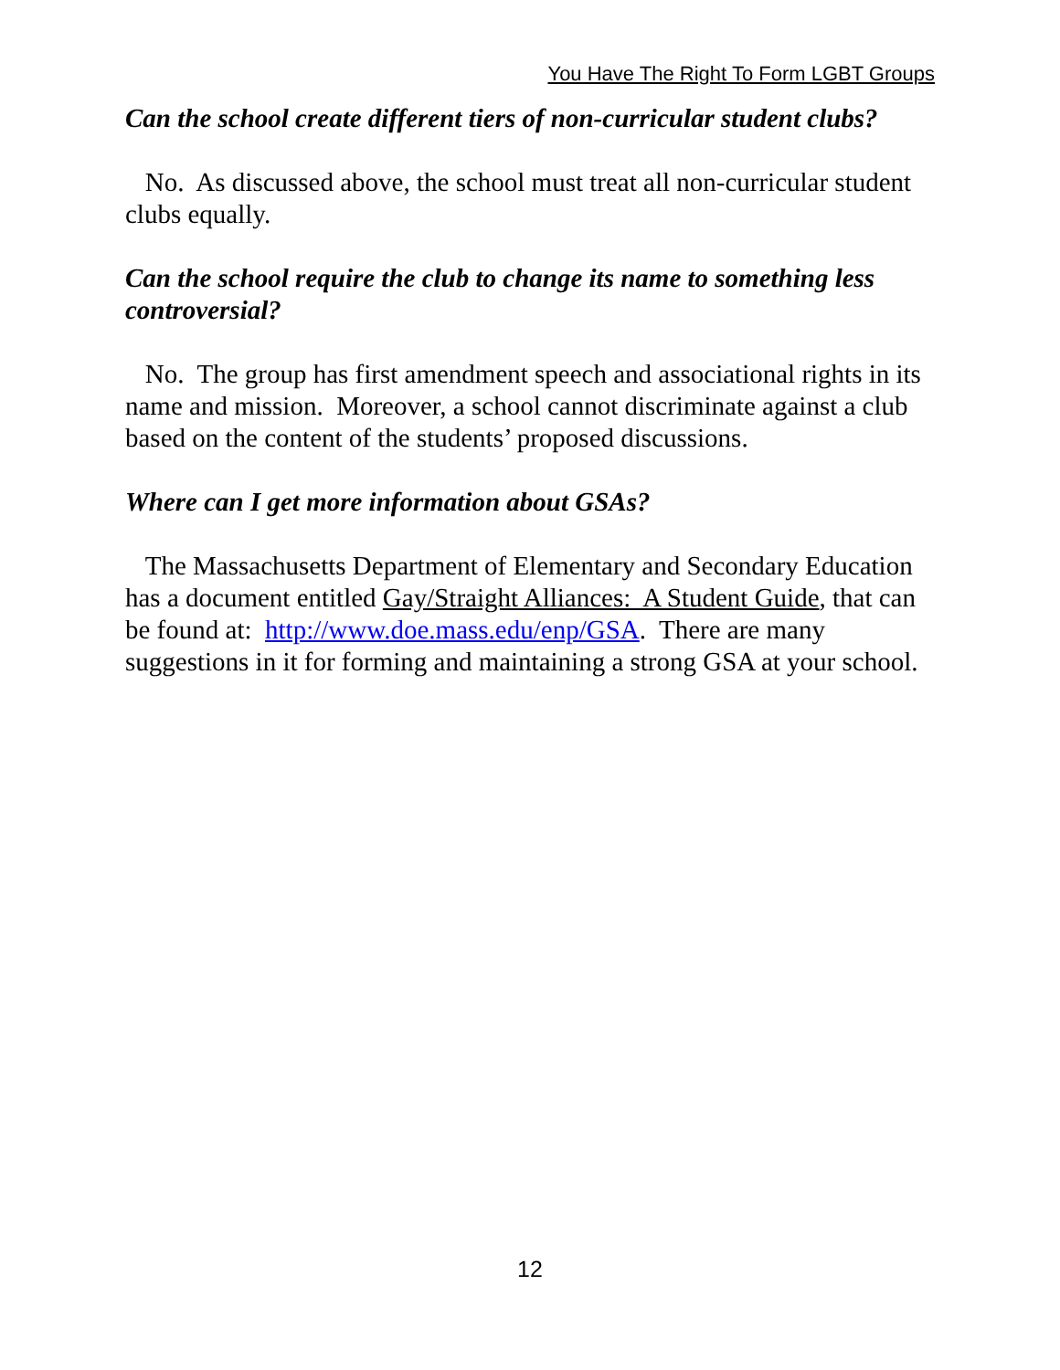You Have The Right To Form LGBT Groups
Can the school create different tiers of non-curricular student clubs?
No. As discussed above, the school must treat all non-curricular student clubs equally.
Can the school require the club to change its name to something less controversial?
No. The group has first amendment speech and associational rights in its name and mission. Moreover, a school cannot discriminate against a club based on the content of the students’ proposed discussions.
Where can I get more information about GSAs?
The Massachusetts Department of Elementary and Secondary Education has a document entitled Gay/Straight Alliances: A Student Guide, that can be found at: http://www.doe.mass.edu/enp/GSA. There are many suggestions in it for forming and maintaining a strong GSA at your school.
12